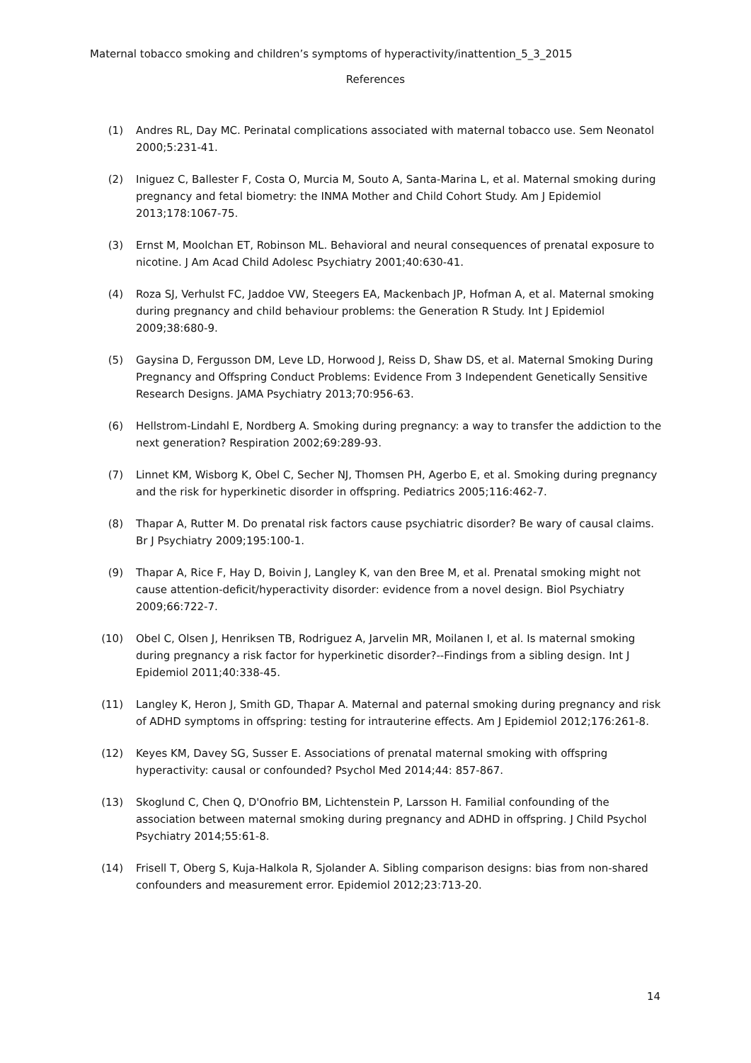Maternal tobacco smoking and children’s symptoms of hyperactivity/inattention_5_3_2015
References
(1) Andres RL, Day MC. Perinatal complications associated with maternal tobacco use. Sem Neonatol 2000;5:231-41.
(2) Iniguez C, Ballester F, Costa O, Murcia M, Souto A, Santa-Marina L, et al. Maternal smoking during pregnancy and fetal biometry: the INMA Mother and Child Cohort Study. Am J Epidemiol 2013;178:1067-75.
(3) Ernst M, Moolchan ET, Robinson ML. Behavioral and neural consequences of prenatal exposure to nicotine. J Am Acad Child Adolesc Psychiatry 2001;40:630-41.
(4) Roza SJ, Verhulst FC, Jaddoe VW, Steegers EA, Mackenbach JP, Hofman A, et al. Maternal smoking during pregnancy and child behaviour problems: the Generation R Study. Int J Epidemiol 2009;38:680-9.
(5) Gaysina D, Fergusson DM, Leve LD, Horwood J, Reiss D, Shaw DS, et al. Maternal Smoking During Pregnancy and Offspring Conduct Problems: Evidence From 3 Independent Genetically Sensitive Research Designs. JAMA Psychiatry 2013;70:956-63.
(6) Hellstrom-Lindahl E, Nordberg A. Smoking during pregnancy: a way to transfer the addiction to the next generation? Respiration 2002;69:289-93.
(7) Linnet KM, Wisborg K, Obel C, Secher NJ, Thomsen PH, Agerbo E, et al. Smoking during pregnancy and the risk for hyperkinetic disorder in offspring. Pediatrics 2005;116:462-7.
(8) Thapar A, Rutter M. Do prenatal risk factors cause psychiatric disorder? Be wary of causal claims. Br J Psychiatry 2009;195:100-1.
(9) Thapar A, Rice F, Hay D, Boivin J, Langley K, van den Bree M, et al. Prenatal smoking might not cause attention-deficit/hyperactivity disorder: evidence from a novel design. Biol Psychiatry 2009;66:722-7.
(10) Obel C, Olsen J, Henriksen TB, Rodriguez A, Jarvelin MR, Moilanen I, et al. Is maternal smoking during pregnancy a risk factor for hyperkinetic disorder?--Findings from a sibling design. Int J Epidemiol 2011;40:338-45.
(11) Langley K, Heron J, Smith GD, Thapar A. Maternal and paternal smoking during pregnancy and risk of ADHD symptoms in offspring: testing for intrauterine effects. Am J Epidemiol 2012;176:261-8.
(12) Keyes KM, Davey SG, Susser E. Associations of prenatal maternal smoking with offspring hyperactivity: causal or confounded? Psychol Med 2014;44: 857-867.
(13) Skoglund C, Chen Q, D'Onofrio BM, Lichtenstein P, Larsson H. Familial confounding of the association between maternal smoking during pregnancy and ADHD in offspring. J Child Psychol Psychiatry 2014;55:61-8.
(14) Frisell T, Oberg S, Kuja-Halkola R, Sjolander A. Sibling comparison designs: bias from non-shared confounders and measurement error. Epidemiol 2012;23:713-20.
14